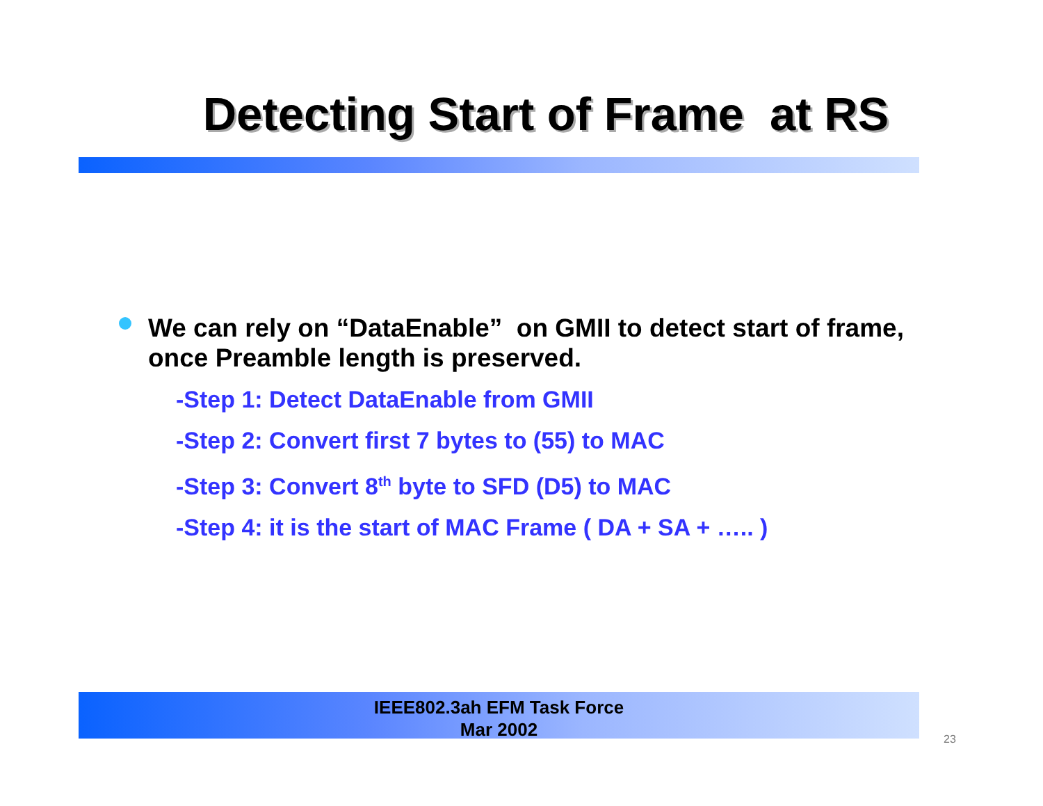Detecting Start of Frame at RS
We can rely on “DataEnable” on GMII to detect start of frame, once Preamble length is preserved.
-Step 1: Detect DataEnable from GMII
-Step 2: Convert first 7 bytes to (55) to MAC
-Step 3: Convert 8<sup>th</sup> byte to SFD (D5) to MAC
-Step 4: it is the start of MAC Frame ( DA + SA + ….. )
IEEE802.3ah EFM Task Force
Mar 2002
23